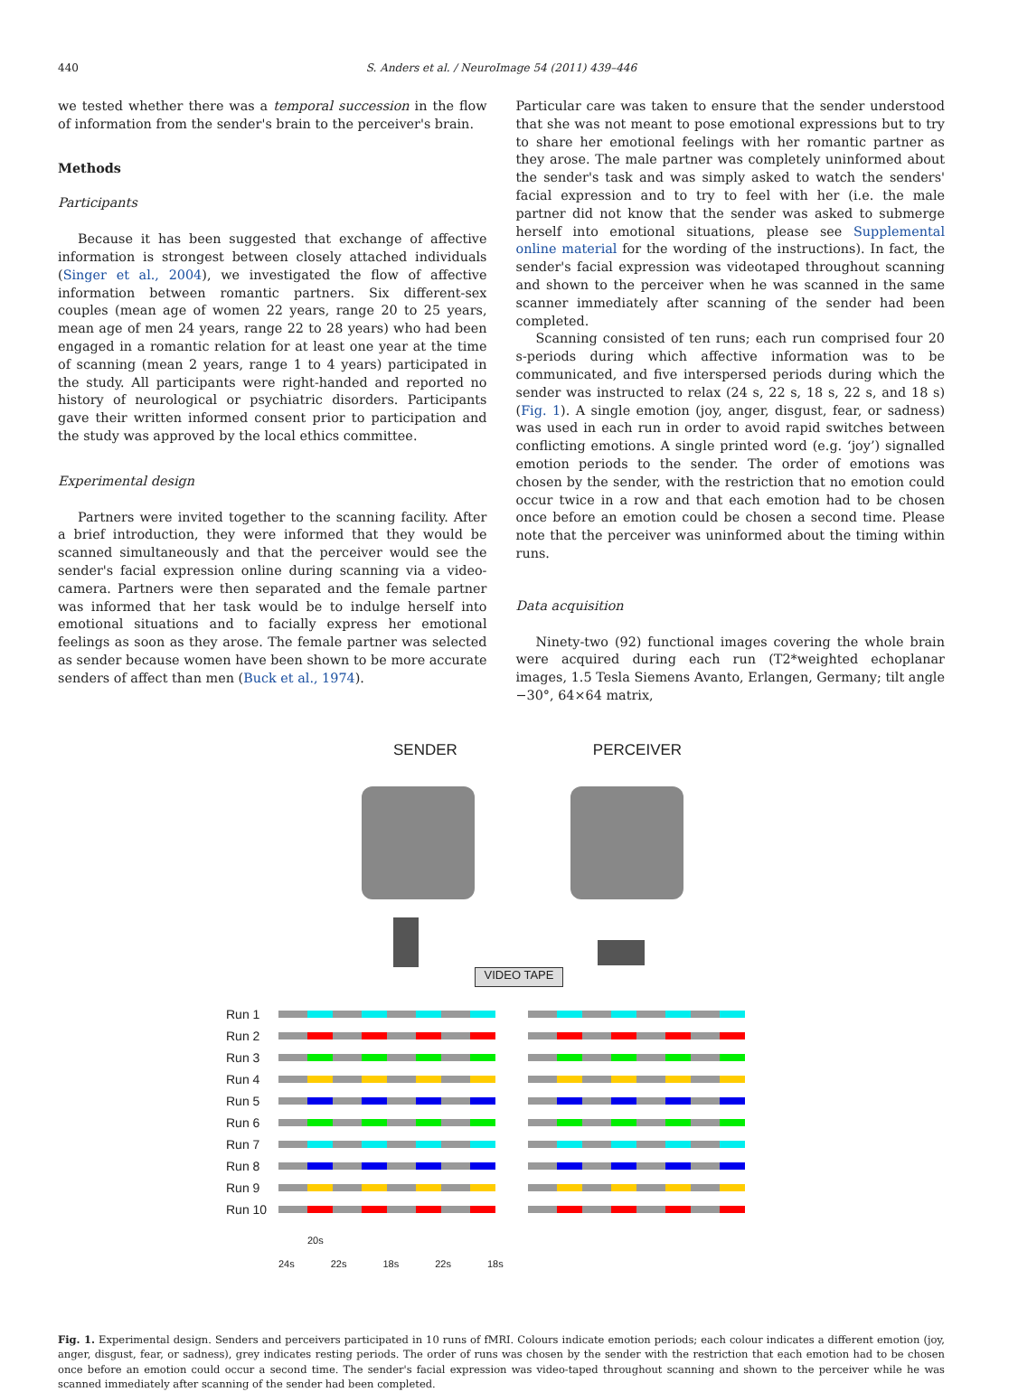440 S. Anders et al. / NeuroImage 54 (2011) 439–446
we tested whether there was a temporal succession in the flow of information from the sender's brain to the perceiver's brain.
Methods
Participants
Because it has been suggested that exchange of affective information is strongest between closely attached individuals (Singer et al., 2004), we investigated the flow of affective information between romantic partners. Six different-sex couples (mean age of women 22 years, range 20 to 25 years, mean age of men 24 years, range 22 to 28 years) who had been engaged in a romantic relation for at least one year at the time of scanning (mean 2 years, range 1 to 4 years) participated in the study. All participants were right-handed and reported no history of neurological or psychiatric disorders. Participants gave their written informed consent prior to participation and the study was approved by the local ethics committee.
Experimental design
Partners were invited together to the scanning facility. After a brief introduction, they were informed that they would be scanned simultaneously and that the perceiver would see the sender's facial expression online during scanning via a video-camera. Partners were then separated and the female partner was informed that her task would be to indulge herself into emotional situations and to facially express her emotional feelings as soon as they arose. The female partner was selected as sender because women have been shown to be more accurate senders of affect than men (Buck et al., 1974).
Particular care was taken to ensure that the sender understood that she was not meant to pose emotional expressions but to try to share her emotional feelings with her romantic partner as they arose. The male partner was completely uninformed about the sender's task and was simply asked to watch the senders' facial expression and to try to feel with her (i.e. the male partner did not know that the sender was asked to submerge herself into emotional situations, please see Supplemental online material for the wording of the instructions). In fact, the sender's facial expression was videotaped throughout scanning and shown to the perceiver when he was scanned in the same scanner immediately after scanning of the sender had been completed.
Scanning consisted of ten runs; each run comprised four 20 s-periods during which affective information was to be communicated, and five interspersed periods during which the sender was instructed to relax (24 s, 22 s, 18 s, 22 s, and 18 s) (Fig. 1). A single emotion (joy, anger, disgust, fear, or sadness) was used in each run in order to avoid rapid switches between conflicting emotions. A single printed word (e.g. ‘joy’) signalled emotion periods to the sender. The order of emotions was chosen by the sender, with the restriction that no emotion could occur twice in a row and that each emotion had to be chosen once before an emotion could be chosen a second time. Please note that the perceiver was uninformed about the timing within runs.
Data acquisition
Ninety-two (92) functional images covering the whole brain were acquired during each run (T2*weighted echoplanar images, 1.5 Tesla Siemens Avanto, Erlangen, Germany; tilt angle −30°, 64×64 matrix,
SENDER PERCEIVER
VIDEO TAPE
Run 1
Run 2
Run 3
Run 4
Run 5
Run 6
Run 7
Run 8
Run 9
Run 10
20s
24s 22s 18s 22s 18s
Fig. 1. Experimental design. Senders and perceivers participated in 10 runs of fMRI. Colours indicate emotion periods; each colour indicates a different emotion (joy, anger, disgust, fear, or sadness), grey indicates resting periods. The order of runs was chosen by the sender with the restriction that each emotion had to be chosen once before an emotion could occur a second time. The sender's facial expression was video-taped throughout scanning and shown to the perceiver while he was scanned immediately after scanning of the sender had been completed.